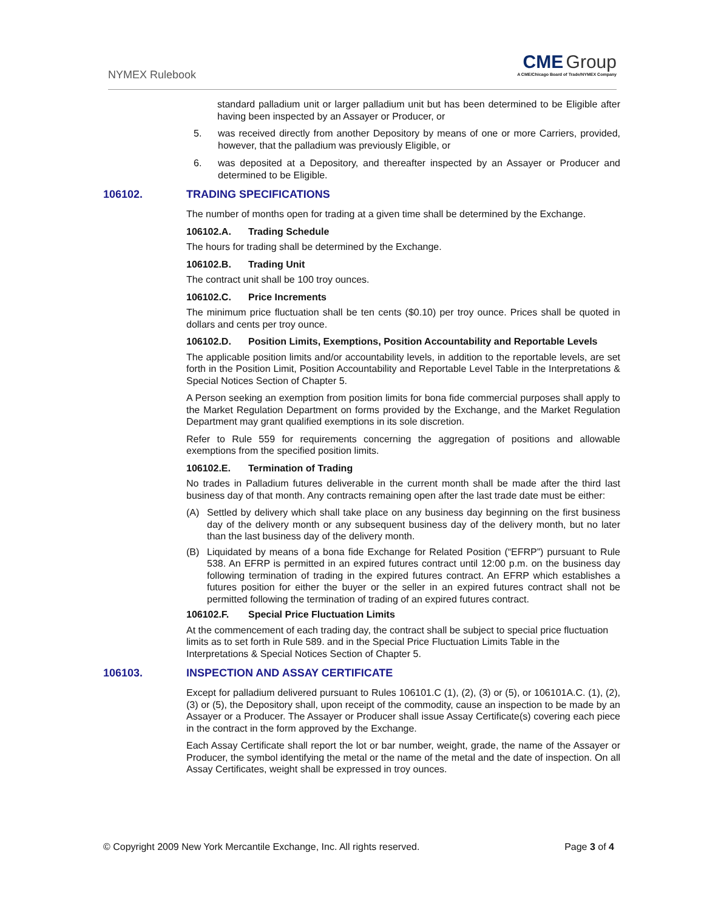NYMEX Rulebook
CME Group
A CME/Chicago Board of Trade/NYMEX Company
standard palladium unit or larger palladium unit but has been determined to be Eligible after having been inspected by an Assayer or Producer, or
5. was received directly from another Depository by means of one or more Carriers, provided, however, that the palladium was previously Eligible, or
6. was deposited at a Depository, and thereafter inspected by an Assayer or Producer and determined to be Eligible.
106102. TRADING SPECIFICATIONS
The number of months open for trading at a given time shall be determined by the Exchange.
106102.A. Trading Schedule
The hours for trading shall be determined by the Exchange.
106102.B. Trading Unit
The contract unit shall be 100 troy ounces.
106102.C. Price Increments
The minimum price fluctuation shall be ten cents ($0.10) per troy ounce. Prices shall be quoted in dollars and cents per troy ounce.
106102.D. Position Limits, Exemptions, Position Accountability and Reportable Levels
The applicable position limits and/or accountability levels, in addition to the reportable levels, are set forth in the Position Limit, Position Accountability and Reportable Level Table in the Interpretations & Special Notices Section of Chapter 5.
A Person seeking an exemption from position limits for bona fide commercial purposes shall apply to the Market Regulation Department on forms provided by the Exchange, and the Market Regulation Department may grant qualified exemptions in its sole discretion.
Refer to Rule 559 for requirements concerning the aggregation of positions and allowable exemptions from the specified position limits.
106102.E. Termination of Trading
No trades in Palladium futures deliverable in the current month shall be made after the third last business day of that month. Any contracts remaining open after the last trade date must be either:
(A) Settled by delivery which shall take place on any business day beginning on the first business day of the delivery month or any subsequent business day of the delivery month, but no later than the last business day of the delivery month.
(B) Liquidated by means of a bona fide Exchange for Related Position (“EFRP”) pursuant to Rule 538. An EFRP is permitted in an expired futures contract until 12:00 p.m. on the business day following termination of trading in the expired futures contract. An EFRP which establishes a futures position for either the buyer or the seller in an expired futures contract shall not be permitted following the termination of trading of an expired futures contract.
106102.F. Special Price Fluctuation Limits
At the commencement of each trading day, the contract shall be subject to special price fluctuation limits as to set forth in Rule 589. and in the Special Price Fluctuation Limits Table in the Interpretations & Special Notices Section of Chapter 5.
106103. INSPECTION AND ASSAY CERTIFICATE
Except for palladium delivered pursuant to Rules 106101.C (1), (2), (3) or (5), or 106101A.C. (1), (2), (3) or (5), the Depository shall, upon receipt of the commodity, cause an inspection to be made by an Assayer or a Producer. The Assayer or Producer shall issue Assay Certificate(s) covering each piece in the contract in the form approved by the Exchange.
Each Assay Certificate shall report the lot or bar number, weight, grade, the name of the Assayer or Producer, the symbol identifying the metal or the name of the metal and the date of inspection. On all Assay Certificates, weight shall be expressed in troy ounces.
© Copyright 2009 New York Mercantile Exchange, Inc. All rights reserved.
Page 3 of 4